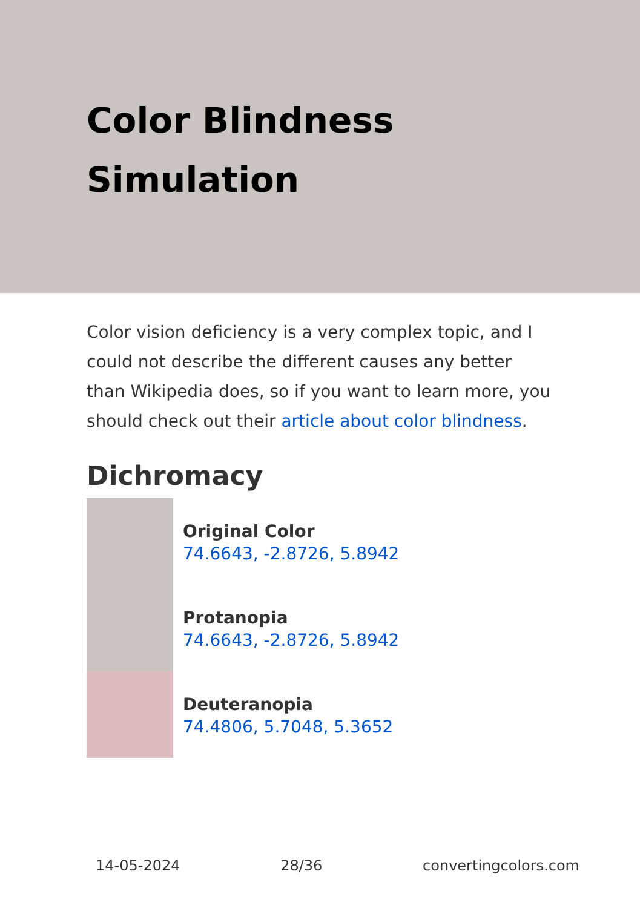Color Blindness
Simulation
Color vision deficiency is a very complex topic, and I could not describe the different causes any better than Wikipedia does, so if you want to learn more, you should check out their article about color blindness.
Dichromacy
Original Color
74.6643, -2.8726, 5.8942
Protanopia
74.6643, -2.8726, 5.8942
Deuteranopia
74.4806, 5.7048, 5.3652
14-05-2024 28/36 convertingcolors.com